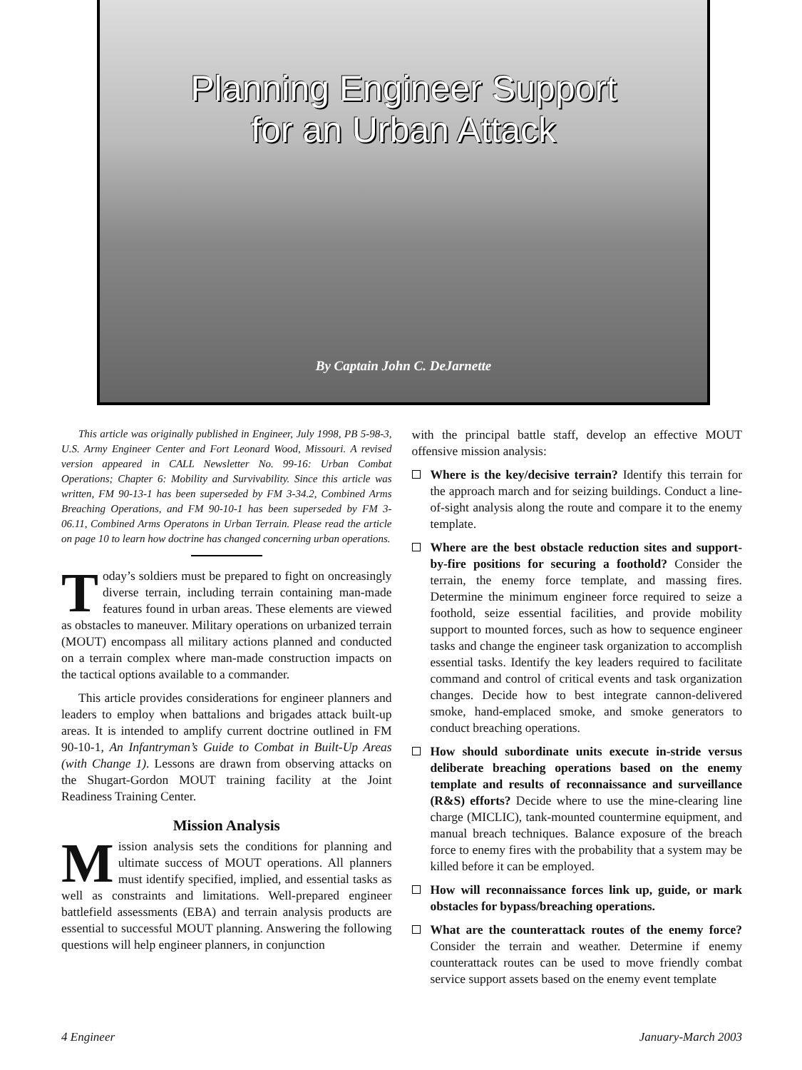Planning Engineer Support
for an Urban Attack
By Captain John C. DeJarnette
This article was originally published in Engineer, July 1998, PB 5-98-3, U.S. Army Engineer Center and Fort Leonard Wood, Missouri. A revised version appeared in CALL Newsletter No. 99-16: Urban Combat Operations; Chapter 6: Mobility and Survivability. Since this article was written, FM 90-13-1 has been superseded by FM 3-34.2, Combined Arms Breaching Operations, and FM 90-10-1 has been superseded by FM 3-06.11, Combined Arms Operatons in Urban Terrain. Please read the article on page 10 to learn how doctrine has changed concerning urban operations.
Today’s soldiers must be prepared to fight on oncreasingly diverse terrain, including terrain containing man-made features found in urban areas. These elements are viewed as obstacles to maneuver. Military operations on urbanized terrain (MOUT) encompass all military actions planned and conducted on a terrain complex where man-made construction impacts on the tactical options available to a commander.
This article provides considerations for engineer planners and leaders to employ when battalions and brigades attack built-up areas. It is intended to amplify current doctrine outlined in FM 90-10-1, An Infantryman’s Guide to Combat in Built-Up Areas (with Change 1). Lessons are drawn from observing attacks on the Shugart-Gordon MOUT training facility at the Joint Readiness Training Center.
Mission Analysis
Mission analysis sets the conditions for planning and ultimate success of MOUT operations. All planners must identify specified, implied, and essential tasks as well as constraints and limitations. Well-prepared engineer battlefield assessments (EBA) and terrain analysis products are essential to successful MOUT planning. Answering the following questions will help engineer planners, in conjunction
with the principal battle staff, develop an effective MOUT offensive mission analysis:
Where is the key/decisive terrain? Identify this terrain for the approach march and for seizing buildings. Conduct a line-of-sight analysis along the route and compare it to the enemy template.
Where are the best obstacle reduction sites and support-by-fire positions for securing a foothold? Consider the terrain, the enemy force template, and massing fires. Determine the minimum engineer force required to seize a foothold, seize essential facilities, and provide mobility support to mounted forces, such as how to sequence engineer tasks and change the engineer task organization to accomplish essential tasks. Identify the key leaders required to facilitate command and control of critical events and task organization changes. Decide how to best integrate cannon-delivered smoke, hand-emplaced smoke, and smoke generators to conduct breaching operations.
How should subordinate units execute in-stride versus deliberate breaching operations based on the enemy template and results of reconnaissance and surveillance (R&S) efforts? Decide where to use the mine-clearing line charge (MICLIC), tank-mounted countermine equipment, and manual breach techniques. Balance exposure of the breach force to enemy fires with the probability that a system may be killed before it can be employed.
How will reconnaissance forces link up, guide, or mark obstacles for bypass/breaching operations.
What are the counterattack routes of the enemy force? Consider the terrain and weather. Determine if enemy counterattack routes can be used to move friendly combat service support assets based on the enemy event template
4 Engineer January-March 2003